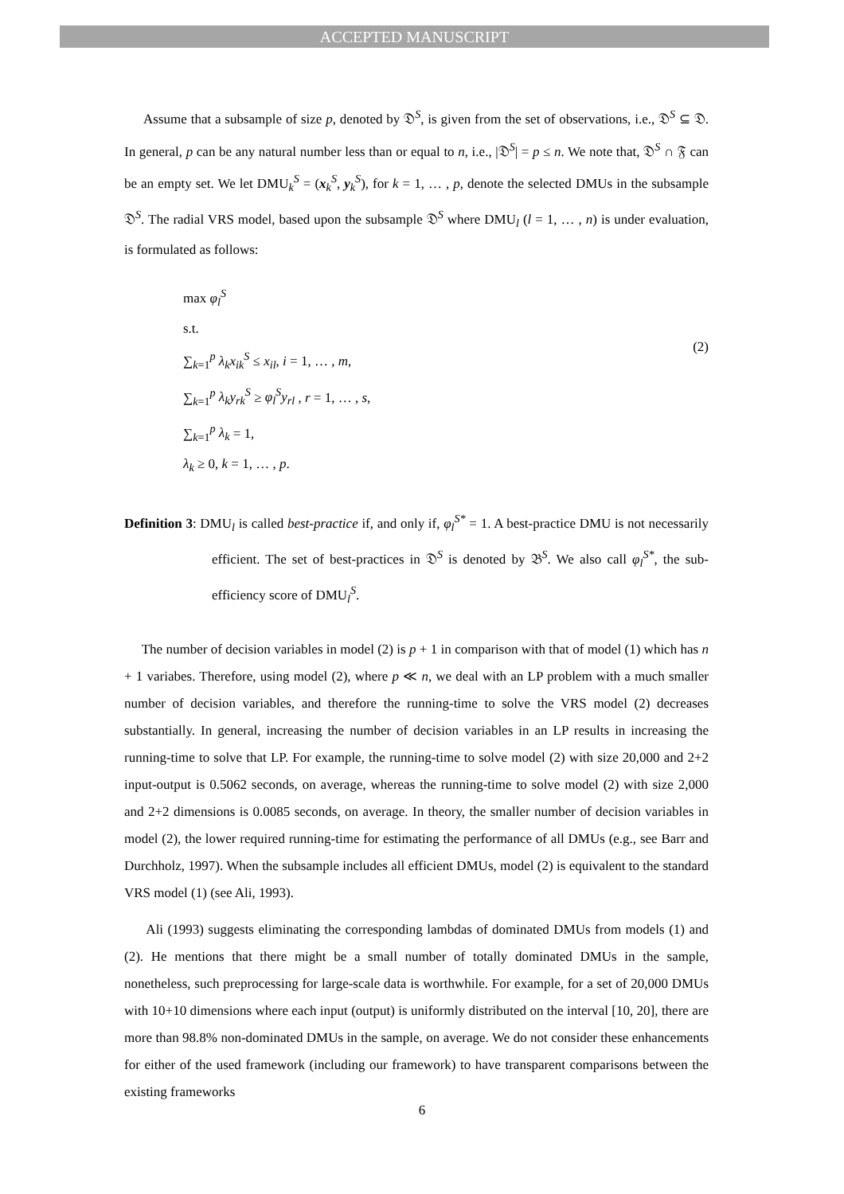ACCEPTED MANUSCRIPT
Assume that a subsample of size p, denoted by 𝔇<sup>S</sup>, is given from the set of observations, i.e., 𝔇<sup>S</sup> ⊆ 𝔇. In general, p can be any natural number less than or equal to n, i.e., |𝔇<sup>S</sup>| = p ≤ n. We note that, 𝔇<sup>S</sup> ∩ 𝔉 can be an empty set. We let DMU<sub>k</sub><sup>S</sup> = (x<sub>k</sub><sup>S</sup>, y<sub>k</sub><sup>S</sup>), for k = 1, … , p, denote the selected DMUs in the subsample 𝔇<sup>S</sup>. The radial VRS model, based upon the subsample 𝔇<sup>S</sup> where DMU<sub>l</sub> (l = 1, … , n) is under evaluation, is formulated as follows:
max φ<sub>l</sub><sup>S</sup>
s.t.
∑<sub>k=1</sub><sup>p</sup> λ<sub>k</sub>x<sub>ik</sub><sup>S</sup> ≤ x<sub>il</sub>, i = 1, … , m,
∑<sub>k=1</sub><sup>p</sup> λ<sub>k</sub>y<sub>rk</sub><sup>S</sup> ≥ φ<sub>l</sub><sup>S</sup>y<sub>rl</sub> , r = 1, … , s,
∑<sub>k=1</sub><sup>p</sup> λ<sub>k</sub> = 1,
λ<sub>k</sub> ≥ 0, k = 1, … , p.
(2)
Definition 3: DMU<sub>l</sub> is called best-practice if, and only if, φ<sub>l</sub><sup>S*</sup> = 1. A best-practice DMU is not necessarily efficient. The set of best-practices in 𝔇<sup>S</sup> is denoted by 𝔅<sup>S</sup>. We also call φ<sub>l</sub><sup>S*</sup>, the sub-efficiency score of DMU<sub>l</sub><sup>S</sup>.
The number of decision variables in model (2) is p + 1 in comparison with that of model (1) which has n + 1 variabes. Therefore, using model (2), where p ≪ n, we deal with an LP problem with a much smaller number of decision variables, and therefore the running-time to solve the VRS model (2) decreases substantially. In general, increasing the number of decision variables in an LP results in increasing the running-time to solve that LP. For example, the running-time to solve model (2) with size 20,000 and 2+2 input-output is 0.5062 seconds, on average, whereas the running-time to solve model (2) with size 2,000 and 2+2 dimensions is 0.0085 seconds, on average. In theory, the smaller number of decision variables in model (2), the lower required running-time for estimating the performance of all DMUs (e.g., see Barr and Durchholz, 1997). When the subsample includes all efficient DMUs, model (2) is equivalent to the standard VRS model (1) (see Ali, 1993).
Ali (1993) suggests eliminating the corresponding lambdas of dominated DMUs from models (1) and (2). He mentions that there might be a small number of totally dominated DMUs in the sample, nonetheless, such preprocessing for large-scale data is worthwhile. For example, for a set of 20,000 DMUs with 10+10 dimensions where each input (output) is uniformly distributed on the interval [10, 20], there are more than 98.8% non-dominated DMUs in the sample, on average. We do not consider these enhancements for either of the used framework (including our framework) to have transparent comparisons between the existing frameworks
6